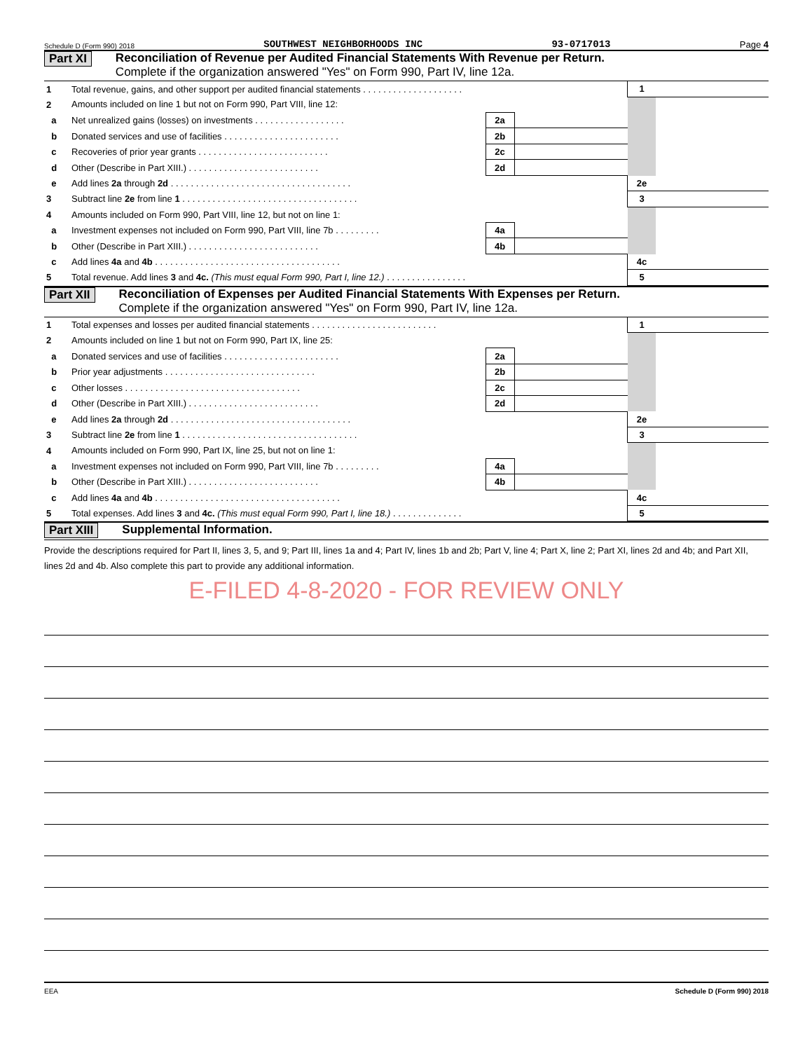Schedule D (Form 990) 2018 SOUTHWEST NEIGHBORHOODS INC 93-0717013 Page 4
Part XI Reconciliation of Revenue per Audited Financial Statements With Revenue per Return.
Complete if the organization answered "Yes" on Form 990, Part IV, line 12a.
| 1 | Total revenue, gains, and other support per audited financial statements . . . . . . . . . . . . . . . . . . . . | | | 1 | |
| 2 | Amounts included on line 1 but not on Form 990, Part VIII, line 12: | | | | |
| a | Net unrealized gains (losses) on investments . . . . . . . . . . . . . . . . . . | 2a | | | |
| b | Donated services and use of facilities . . . . . . . . . . . . . . . . . . . . . . . | 2b | | | |
| c | Recoveries of prior year grants . . . . . . . . . . . . . . . . . . . . . . . . . . | 2c | | | |
| d | Other (Describe in Part XIII.) . . . . . . . . . . . . . . . . . . . . . . . . . . | 2d | | | |
| e | Add lines 2a through 2d . . . . . . . . . . . . . . . . . . . . . . . . . . . . . . . . . . . . | | | 2e | |
| 3 | Subtract line 2e from line 1 . . . . . . . . . . . . . . . . . . . . . . . . . . . . . . . . . . . | | | 3 | |
| 4 | Amounts included on Form 990, Part VIII, line 12, but not on line 1: | | | | |
| a | Investment expenses not included on Form 990, Part VIII, line 7b . . . . . . . . . | 4a | | | |
| b | Other (Describe in Part XIII.) . . . . . . . . . . . . . . . . . . . . . . . . . . | 4b | | | |
| c | Add lines 4a and 4b . . . . . . . . . . . . . . . . . . . . . . . . . . . . . . . . . . . . . | | | 4c | |
| 5 | Total revenue. Add lines 3 and 4c. (This must equal Form 990, Part I, line 12.) . . . . . . . . . . . . . . . . | | | 5 | |
Part XII Reconciliation of Expenses per Audited Financial Statements With Expenses per Return.
Complete if the organization answered "Yes" on Form 990, Part IV, line 12a.
| 1 | Total expenses and losses per audited financial statements . . . . . . . . . . . . . . . . . . . . . . . . . | | | 1 | |
| 2 | Amounts included on line 1 but not on Form 990, Part IX, line 25: | | | | |
| a | Donated services and use of facilities . . . . . . . . . . . . . . . . . . . . . . . | 2a | | | |
| b | Prior year adjustments . . . . . . . . . . . . . . . . . . . . . . . . . . . . . . | 2b | | | |
| c | Other losses . . . . . . . . . . . . . . . . . . . . . . . . . . . . . . . . . . . | 2c | | | |
| d | Other (Describe in Part XIII.) . . . . . . . . . . . . . . . . . . . . . . . . . . | 2d | | | |
| e | Add lines 2a through 2d . . . . . . . . . . . . . . . . . . . . . . . . . . . . . . . . . . . . | | | 2e | |
| 3 | Subtract line 2e from line 1 . . . . . . . . . . . . . . . . . . . . . . . . . . . . . . . . . . . | | | 3 | |
| 4 | Amounts included on Form 990, Part IX, line 25, but not on line 1: | | | | |
| a | Investment expenses not included on Form 990, Part VIII, line 7b . . . . . . . . . | 4a | | | |
| b | Other (Describe in Part XIII.) . . . . . . . . . . . . . . . . . . . . . . . . . . | 4b | | | |
| c | Add lines 4a and 4b . . . . . . . . . . . . . . . . . . . . . . . . . . . . . . . . . . . . . | | | 4c | |
| 5 | Total expenses. Add lines 3 and 4c. (This must equal Form 990, Part I, line 18.) . . . . . . . . . . . . . . | | | 5 | |
Part XIII Supplemental Information.
Provide the descriptions required for Part II, lines 3, 5, and 9; Part III, lines 1a and 4; Part IV, lines 1b and 2b; Part V, line 4; Part X, line 2; Part XI, lines 2d and 4b; and Part XII, lines 2d and 4b. Also complete this part to provide any additional information.
E-FILED 4-8-2020 - FOR REVIEW ONLY
EEA Schedule D (Form 990) 2018